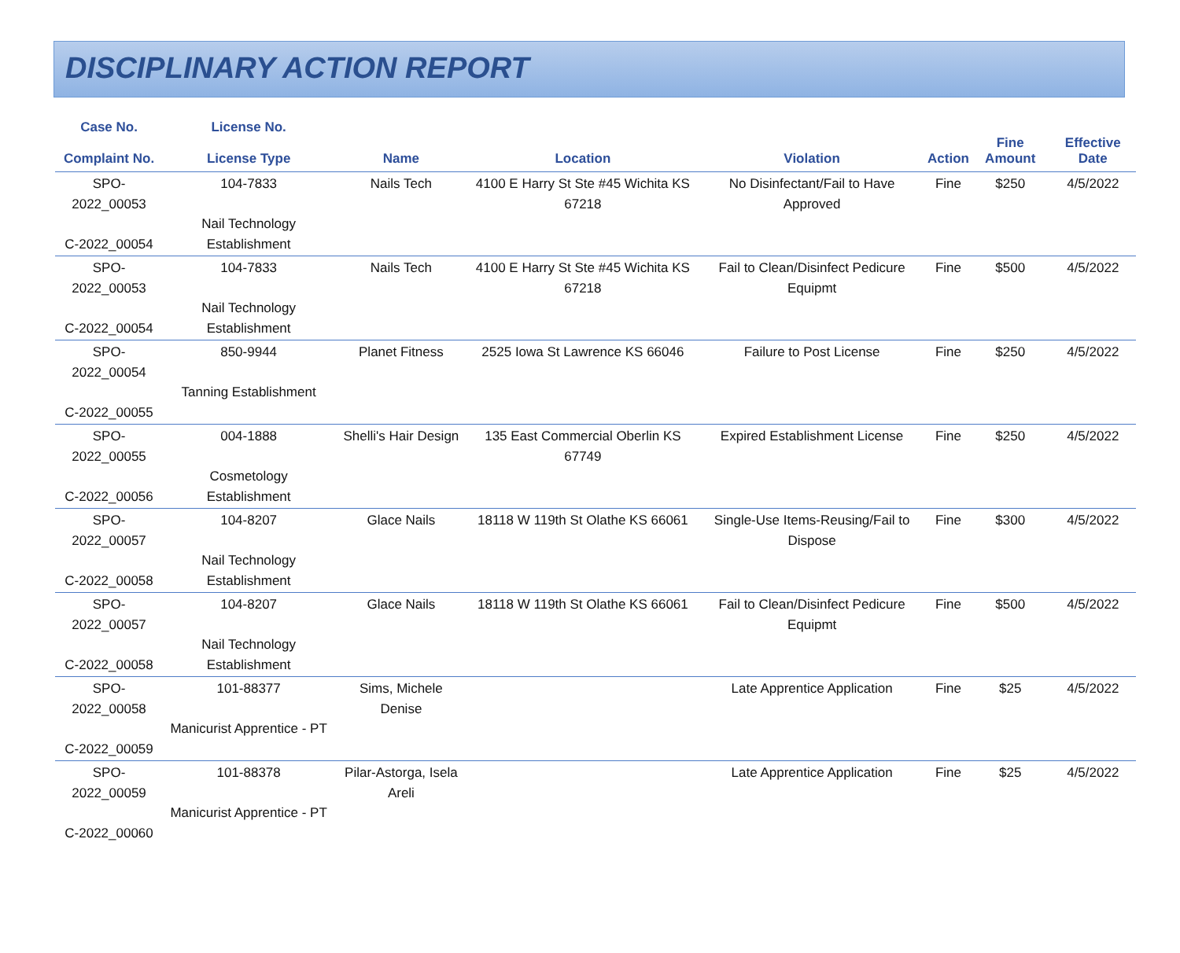DISCIPLINARY ACTION REPORT
| Case No. Complaint No. | License No. License Type | Name | Location | Violation | Action | Fine Amount | Effective Date |
| --- | --- | --- | --- | --- | --- | --- | --- |
| SPO-2022_00053 C-2022_00054 | 104-7833 Nail Technology Establishment | Nails Tech | 4100 E Harry St Ste #45 Wichita KS 67218 | No Disinfectant/Fail to Have Approved | Fine | $250 | 4/5/2022 |
| SPO-2022_00053 C-2022_00054 | 104-7833 Nail Technology Establishment | Nails Tech | 4100 E Harry St Ste #45 Wichita KS 67218 | Fail to Clean/Disinfect Pedicure Equipmt | Fine | $500 | 4/5/2022 |
| SPO-2022_00054 C-2022_00055 | 850-9944 Tanning Establishment | Planet Fitness | 2525 Iowa St Lawrence KS 66046 | Failure to Post License | Fine | $250 | 4/5/2022 |
| SPO-2022_00055 C-2022_00056 | 004-1888 Cosmetology Establishment | Shelli's Hair Design | 135 East Commercial Oberlin KS 67749 | Expired Establishment License | Fine | $250 | 4/5/2022 |
| SPO-2022_00057 C-2022_00058 | 104-8207 Nail Technology Establishment | Glace Nails | 18118 W 119th St Olathe KS 66061 | Single-Use Items-Reusing/Fail to Dispose | Fine | $300 | 4/5/2022 |
| SPO-2022_00057 C-2022_00058 | 104-8207 Nail Technology Establishment | Glace Nails | 18118 W 119th St Olathe KS 66061 | Fail to Clean/Disinfect Pedicure Equipmt | Fine | $500 | 4/5/2022 |
| SPO-2022_00058 C-2022_00059 | 101-88377 Manicurist Apprentice - PT | Sims, Michele Denise | | Late Apprentice Application | Fine | $25 | 4/5/2022 |
| SPO-2022_00059 C-2022_00060 | 101-88378 Manicurist Apprentice - PT | Pilar-Astorga, Isela Areli | | Late Apprentice Application | Fine | $25 | 4/5/2022 |